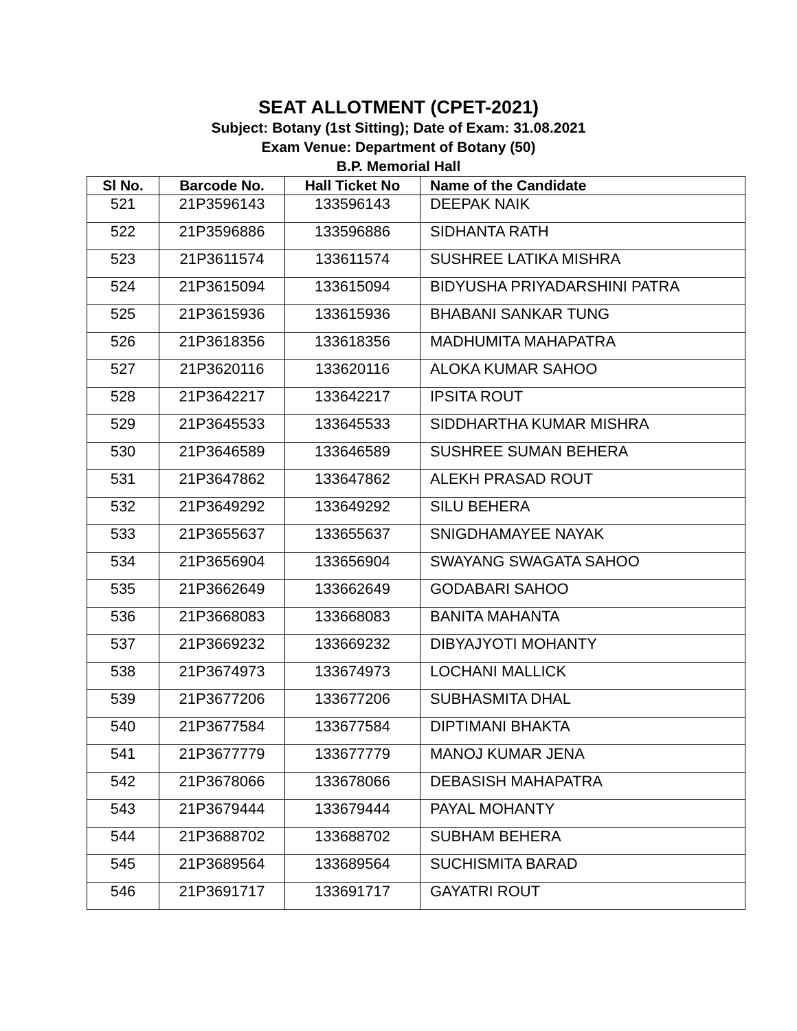SEAT ALLOTMENT (CPET-2021)
Subject: Botany (1st Sitting); Date of Exam: 31.08.2021
Exam Venue: Department of Botany (50)
B.P. Memorial Hall
| Sl No. | Barcode No. | Hall Ticket No | Name of the Candidate |
| --- | --- | --- | --- |
| 521 | 21P3596143 | 133596143 | DEEPAK NAIK |
| 522 | 21P3596886 | 133596886 | SIDHANTA RATH |
| 523 | 21P3611574 | 133611574 | SUSHREE LATIKA MISHRA |
| 524 | 21P3615094 | 133615094 | BIDYUSHA PRIYADARSHINI PATRA |
| 525 | 21P3615936 | 133615936 | BHABANI SANKAR TUNG |
| 526 | 21P3618356 | 133618356 | MADHUMITA MAHAPATRA |
| 527 | 21P3620116 | 133620116 | ALOKA KUMAR SAHOO |
| 528 | 21P3642217 | 133642217 | IPSITA ROUT |
| 529 | 21P3645533 | 133645533 | SIDDHARTHA KUMAR MISHRA |
| 530 | 21P3646589 | 133646589 | SUSHREE SUMAN BEHERA |
| 531 | 21P3647862 | 133647862 | ALEKH PRASAD ROUT |
| 532 | 21P3649292 | 133649292 | SILU BEHERA |
| 533 | 21P3655637 | 133655637 | SNIGDHAMAYEE NAYAK |
| 534 | 21P3656904 | 133656904 | SWAYANG SWAGATA SAHOO |
| 535 | 21P3662649 | 133662649 | GODABARI SAHOO |
| 536 | 21P3668083 | 133668083 | BANITA MAHANTA |
| 537 | 21P3669232 | 133669232 | DIBYAJYOTI MOHANTY |
| 538 | 21P3674973 | 133674973 | LOCHANI MALLICK |
| 539 | 21P3677206 | 133677206 | SUBHASMITA DHAL |
| 540 | 21P3677584 | 133677584 | DIPTIMANI BHAKTA |
| 541 | 21P3677779 | 133677779 | MANOJ KUMAR JENA |
| 542 | 21P3678066 | 133678066 | DEBASISH MAHAPATRA |
| 543 | 21P3679444 | 133679444 | PAYAL MOHANTY |
| 544 | 21P3688702 | 133688702 | SUBHAM BEHERA |
| 545 | 21P3689564 | 133689564 | SUCHISMITA BARAD |
| 546 | 21P3691717 | 133691717 | GAYATRI ROUT |